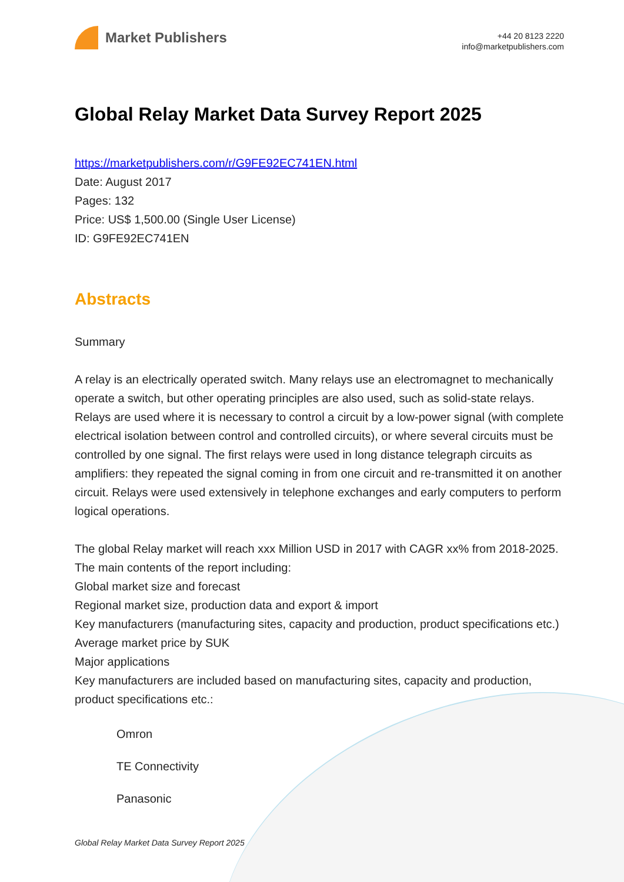Market Publishers
+44 20 8123 2220
info@marketpublishers.com
Global Relay Market Data Survey Report 2025
https://marketpublishers.com/r/G9FE92EC741EN.html
Date: August 2017
Pages: 132
Price: US$ 1,500.00 (Single User License)
ID: G9FE92EC741EN
Abstracts
Summary
A relay is an electrically operated switch. Many relays use an electromagnet to mechanically operate a switch, but other operating principles are also used, such as solid-state relays. Relays are used where it is necessary to control a circuit by a low-power signal (with complete electrical isolation between control and controlled circuits), or where several circuits must be controlled by one signal. The first relays were used in long distance telegraph circuits as amplifiers: they repeated the signal coming in from one circuit and re-transmitted it on another circuit. Relays were used extensively in telephone exchanges and early computers to perform logical operations.
The global Relay market will reach xxx Million USD in 2017 with CAGR xx% from 2018-2025. The main contents of the report including:
Global market size and forecast
Regional market size, production data and export & import
Key manufacturers (manufacturing sites, capacity and production, product specifications etc.)
Average market price by SUK
Major applications
Key manufacturers are included based on manufacturing sites, capacity and production, product specifications etc.:
Omron
TE Connectivity
Panasonic
Global Relay Market Data Survey Report 2025